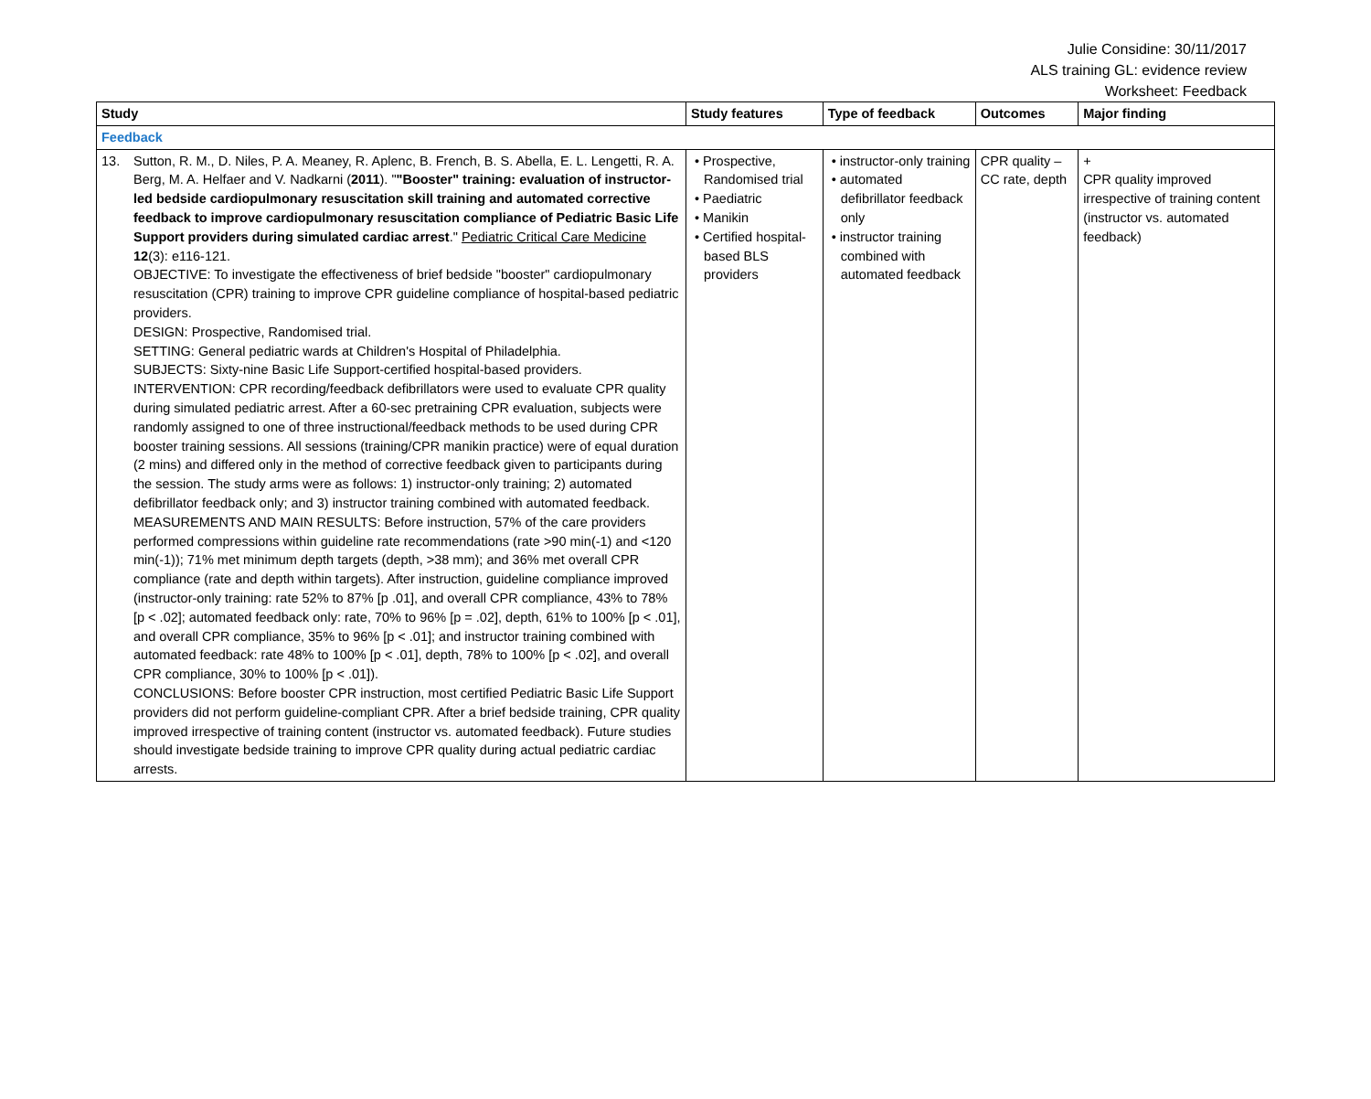Julie Considine: 30/11/2017
ALS training GL: evidence review
Worksheet: Feedback
| Study | Study features | Type of feedback | Outcomes | Major finding |
| --- | --- | --- | --- | --- |
| Feedback | | | | |
| 13. Sutton, R. M., D. Niles, P. A. Meaney, R. Aplenc, B. French, B. S. Abella, E. L. Lengetti, R. A. Berg, M. A. Helfaer and V. Nadkarni ( 2011 ). " "Booster" training: evaluation of instructor-led bedside cardiopulmonary resuscitation skill training and automated corrective feedback to improve cardiopulmonary resuscitation compliance of Pediatric Basic Life Support providers during simulated cardiac arrest ." Pediatric Critical Care Medicine 12 (3): e116-121. OBJECTIVE: To investigate the effectiveness of brief bedside "booster" cardiopulmonary resuscitation (CPR) training to improve CPR guideline compliance of hospital-based pediatric providers. DESIGN: Prospective, Randomised trial. SETTING: General pediatric wards at Children's Hospital of Philadelphia. SUBJECTS: Sixty-nine Basic Life Support-certified hospital-based providers. INTERVENTION: CPR recording/feedback defibrillators were used to evaluate CPR quality during simulated pediatric arrest. After a 60-sec pretraining CPR evaluation, subjects were randomly assigned to one of three instructional/feedback methods to be used during CPR booster training sessions. All sessions (training/CPR manikin practice) were of equal duration (2 mins) and differed only in the method of corrective feedback given to participants during the session. The study arms were as follows: 1) instructor-only training; 2) automated defibrillator feedback only; and 3) instructor training combined with automated feedback. MEASUREMENTS AND MAIN RESULTS: Before instruction, 57% of the care providers performed compressions within guideline rate recommendations (rate >90 min(-1) and <120 min(-1)); 71% met minimum depth targets (depth, >38 mm); and 36% met overall CPR compliance (rate and depth within targets). After instruction, guideline compliance improved (instructor-only training: rate 52% to 87% [p .01], and overall CPR compliance, 43% to 78% [p < .02]; automated feedback only: rate, 70% to 96% [p = .02], depth, 61% to 100% [p < .01], and overall CPR compliance, 35% to 96% [p < .01]; and instructor training combined with automated feedback: rate 48% to 100% [p < .01], depth, 78% to 100% [p < .02], and overall CPR compliance, 30% to 100% [p < .01]). CONCLUSIONS: Before booster CPR instruction, most certified Pediatric Basic Life Support providers did not perform guideline-compliant CPR. After a brief bedside training, CPR quality improved irrespective of training content (instructor vs. automated feedback). Future studies should investigate bedside training to improve CPR quality during actual pediatric cardiac arrests. | • Prospective, Randomised trial • Paediatric • Manikin • Certified hospital-based BLS providers | • instructor-only training • automated defibrillator feedback only • instructor training combined with automated feedback | CPR quality – CC rate, depth | + CPR quality improved irrespective of training content (instructor vs. automated feedback) |